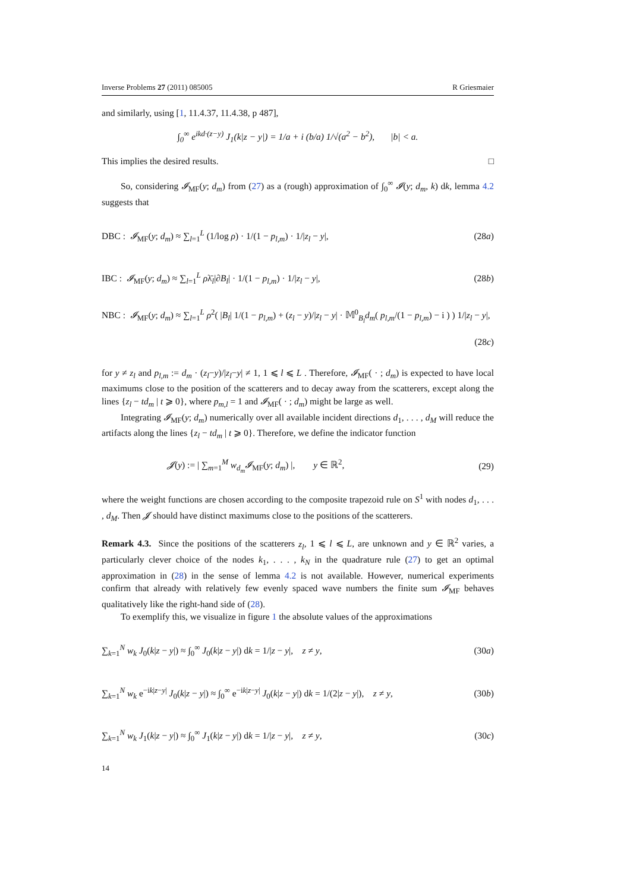Inverse Problems 27 (2011) 085005 R Griesmaier
and similarly, using [1, 11.4.37, 11.4.38, p 487],
∫<sub>0</sub><sup>∞</sup> e<sup>ikd·(z−y)</sup> J<sub>1</sub>(k|z − y|) = 1/a + i (b/a) 1/√(a<sup>2</sup> − b<sup>2</sup>), |b| < a.
This implies the desired results. □
So, considering 𝓘<sub>MF</sub>(y; d<sub>m</sub>) from (27) as a (rough) approximation of ∫<sub>0</sub><sup>∞</sup> 𝓘(y; d<sub>m</sub>, k) dk, lemma 4.2 suggests that
DBC : 𝓘<sub>MF</sub>(y; d<sub>m</sub>) ≈ ∑<sub>l=1</sub><sup>L</sup> (1/log ρ) · 1/(1 − p<sub>l,m</sub>) · 1/|z<sub>l</sub> − y|, (28a)
IBC : 𝓘<sub>MF</sub>(y; d<sub>m</sub>) ≈ ∑<sub>l=1</sub><sup>L</sup> ρλ̄<sub>l</sub>|∂B<sub>l</sub>| · 1/(1 − p<sub>l,m</sub>) · 1/|z<sub>l</sub> − y|, (28b)
NBC : 𝓘<sub>MF</sub>(y; d<sub>m</sub>) ≈ ∑<sub>l=1</sub><sup>L</sup> ρ<sup>2</sup>( |B<sub>l</sub>| 1/(1 − p<sub>l,m</sub>) + (z<sub>l</sub> − y)/|z<sub>l</sub> − y| · 𝕄<sup>0</sup><sub>B<sub>l</sub></sub>d<sub>m</sub>( p<sub>l,m</sub>/(1 − p<sub>l,m</sub>) − i ) ) 1/|z<sub>l</sub> − y|,
(28c)
for y ≠ z<sub>l</sub> and p<sub>l,m</sub> := d<sub>m</sub> · (z<sub>l</sub>−y)/|z<sub>l</sub>−y| ≠ 1, 1 ⩽ l ⩽ L . Therefore, 𝓘<sub>MF</sub>( · ; d<sub>m</sub>) is expected to have local maximums close to the position of the scatterers and to decay away from the scatterers, except along the lines {z<sub>l</sub> − td<sub>m</sub> | t ⩾ 0}, where p<sub>m,l</sub> = 1 and 𝓘<sub>MF</sub>( · ; d<sub>m</sub>) might be large as well.
Integrating 𝓘<sub>MF</sub>(y; d<sub>m</sub>) numerically over all available incident directions d<sub>1</sub>, . . . , d<sub>M</sub> will reduce the artifacts along the lines {z<sub>l</sub> − td<sub>m</sub> | t ⩾ 0}. Therefore, we define the indicator function
𝓙(y) := | ∑<sub>m=1</sub><sup>M</sup> w<sub>d<sub>m</sub></sub> 𝓘<sub>MF</sub>(y; d<sub>m</sub>) |, y ∈ ℝ<sup>2</sup>, (29)
where the weight functions are chosen according to the composite trapezoid rule on S<sup>1</sup> with nodes d<sub>1</sub>, . . . , d<sub>M</sub>. Then 𝓙 should have distinct maximums close to the positions of the scatterers.
Remark 4.3. Since the positions of the scatterers z<sub>l</sub>, 1 ⩽ l ⩽ L, are unknown and y ∈ ℝ<sup>2</sup> varies, a particularly clever choice of the nodes k<sub>1</sub>, . . . , k<sub>N</sub> in the quadrature rule (27) to get an optimal approximation in (28) in the sense of lemma 4.2 is not available. However, numerical experiments confirm that already with relatively few evenly spaced wave numbers the finite sum 𝓘<sub>MF</sub> behaves qualitatively like the right-hand side of (28).
To exemplify this, we visualize in figure 1 the absolute values of the approximations
∑<sub>k=1</sub><sup>N</sup> w<sub>k</sub> J<sub>0</sub>(k|z − y|) ≈ ∫<sub>0</sub><sup>∞</sup> J<sub>0</sub>(k|z − y|) dk = 1/|z − y|, z ≠ y, (30a)
∑<sub>k=1</sub><sup>N</sup> w<sub>k</sub> e<sup>−ik|z−y|</sup> J<sub>0</sub>(k|z − y|) ≈ ∫<sub>0</sub><sup>∞</sup> e<sup>−ik|z−y|</sup> J<sub>0</sub>(k|z − y|) dk = 1/(2|z − y|), z ≠ y, (30b)
∑<sub>k=1</sub><sup>N</sup> w<sub>k</sub> J<sub>1</sub>(k|z − y|) ≈ ∫<sub>0</sub><sup>∞</sup> J<sub>1</sub>(k|z − y|) dk = 1/|z − y|, z ≠ y, (30c)
14